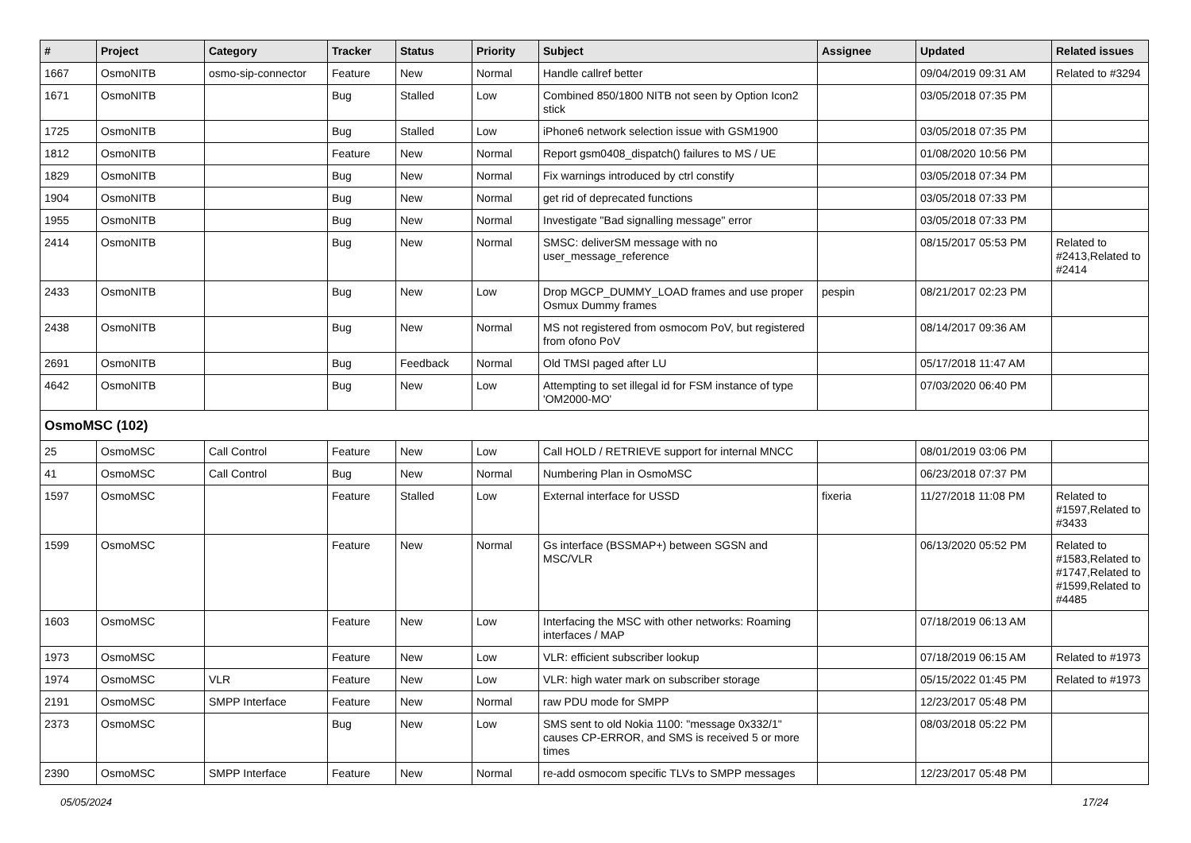| # | Project | Category | Tracker | Status | Priority | Subject | Assignee | Updated | Related issues |
| --- | --- | --- | --- | --- | --- | --- | --- | --- | --- |
| 1667 | OsmoNITB | osmo-sip-connector | Feature | New | Normal | Handle callref better | | 09/04/2019 09:31 AM | Related to #3294 |
| 1671 | OsmoNITB | | Bug | Stalled | Low | Combined 850/1800 NITB not seen by Option Icon2 stick | | 03/05/2018 07:35 PM | |
| 1725 | OsmoNITB | | Bug | Stalled | Low | iPhone6 network selection issue with GSM1900 | | 03/05/2018 07:35 PM | |
| 1812 | OsmoNITB | | Feature | New | Normal | Report gsm0408_dispatch() failures to MS / UE | | 01/08/2020 10:56 PM | |
| 1829 | OsmoNITB | | Bug | New | Normal | Fix warnings introduced by ctrl constify | | 03/05/2018 07:34 PM | |
| 1904 | OsmoNITB | | Bug | New | Normal | get rid of deprecated functions | | 03/05/2018 07:33 PM | |
| 1955 | OsmoNITB | | Bug | New | Normal | Investigate "Bad signalling message" error | | 03/05/2018 07:33 PM | |
| 2414 | OsmoNITB | | Bug | New | Normal | SMSC: deliverSM message with no user_message_reference | | 08/15/2017 05:53 PM | Related to #2413,Related to #2414 |
| 2433 | OsmoNITB | | Bug | New | Low | Drop MGCP_DUMMY_LOAD frames and use proper Osmux Dummy frames | pespin | 08/21/2017 02:23 PM | |
| 2438 | OsmoNITB | | Bug | New | Normal | MS not registered from osmocom PoV, but registered from ofono PoV | | 08/14/2017 09:36 AM | |
| 2691 | OsmoNITB | | Bug | Feedback | Normal | Old TMSI paged after LU | | 05/17/2018 11:47 AM | |
| 4642 | OsmoNITB | | Bug | New | Low | Attempting to set illegal id for FSM instance of type 'OM2000-MO' | | 07/03/2020 06:40 PM | |
| OsmoMSC (102) | | | | | | | | | |
| 25 | OsmoMSC | Call Control | Feature | New | Low | Call HOLD / RETRIEVE support for internal MNCC | | 08/01/2019 03:06 PM | |
| 41 | OsmoMSC | Call Control | Bug | New | Normal | Numbering Plan in OsmoMSC | | 06/23/2018 07:37 PM | |
| 1597 | OsmoMSC | | Feature | Stalled | Low | External interface for USSD | fixeria | 11/27/2018 11:08 PM | Related to #1597,Related to #3433 |
| 1599 | OsmoMSC | | Feature | New | Normal | Gs interface (BSSMAP+) between SGSN and MSC/VLR | | 06/13/2020 05:52 PM | Related to #1583,Related to #1747,Related to #1599,Related to #4485 |
| 1603 | OsmoMSC | | Feature | New | Low | Interfacing the MSC with other networks: Roaming interfaces / MAP | | 07/18/2019 06:13 AM | |
| 1973 | OsmoMSC | | Feature | New | Low | VLR: efficient subscriber lookup | | 07/18/2019 06:15 AM | Related to #1973 |
| 1974 | OsmoMSC | VLR | Feature | New | Low | VLR: high water mark on subscriber storage | | 05/15/2022 01:45 PM | Related to #1973 |
| 2191 | OsmoMSC | SMPP Interface | Feature | New | Normal | raw PDU mode for SMPP | | 12/23/2017 05:48 PM | |
| 2373 | OsmoMSC | | Bug | New | Low | SMS sent to old Nokia 1100: "message 0x332/1" causes CP-ERROR, and SMS is received 5 or more times | | 08/03/2018 05:22 PM | |
| 2390 | OsmoMSC | SMPP Interface | Feature | New | Normal | re-add osmocom specific TLVs to SMPP messages | | 12/23/2017 05:48 PM | |
05/05/2024 17/24